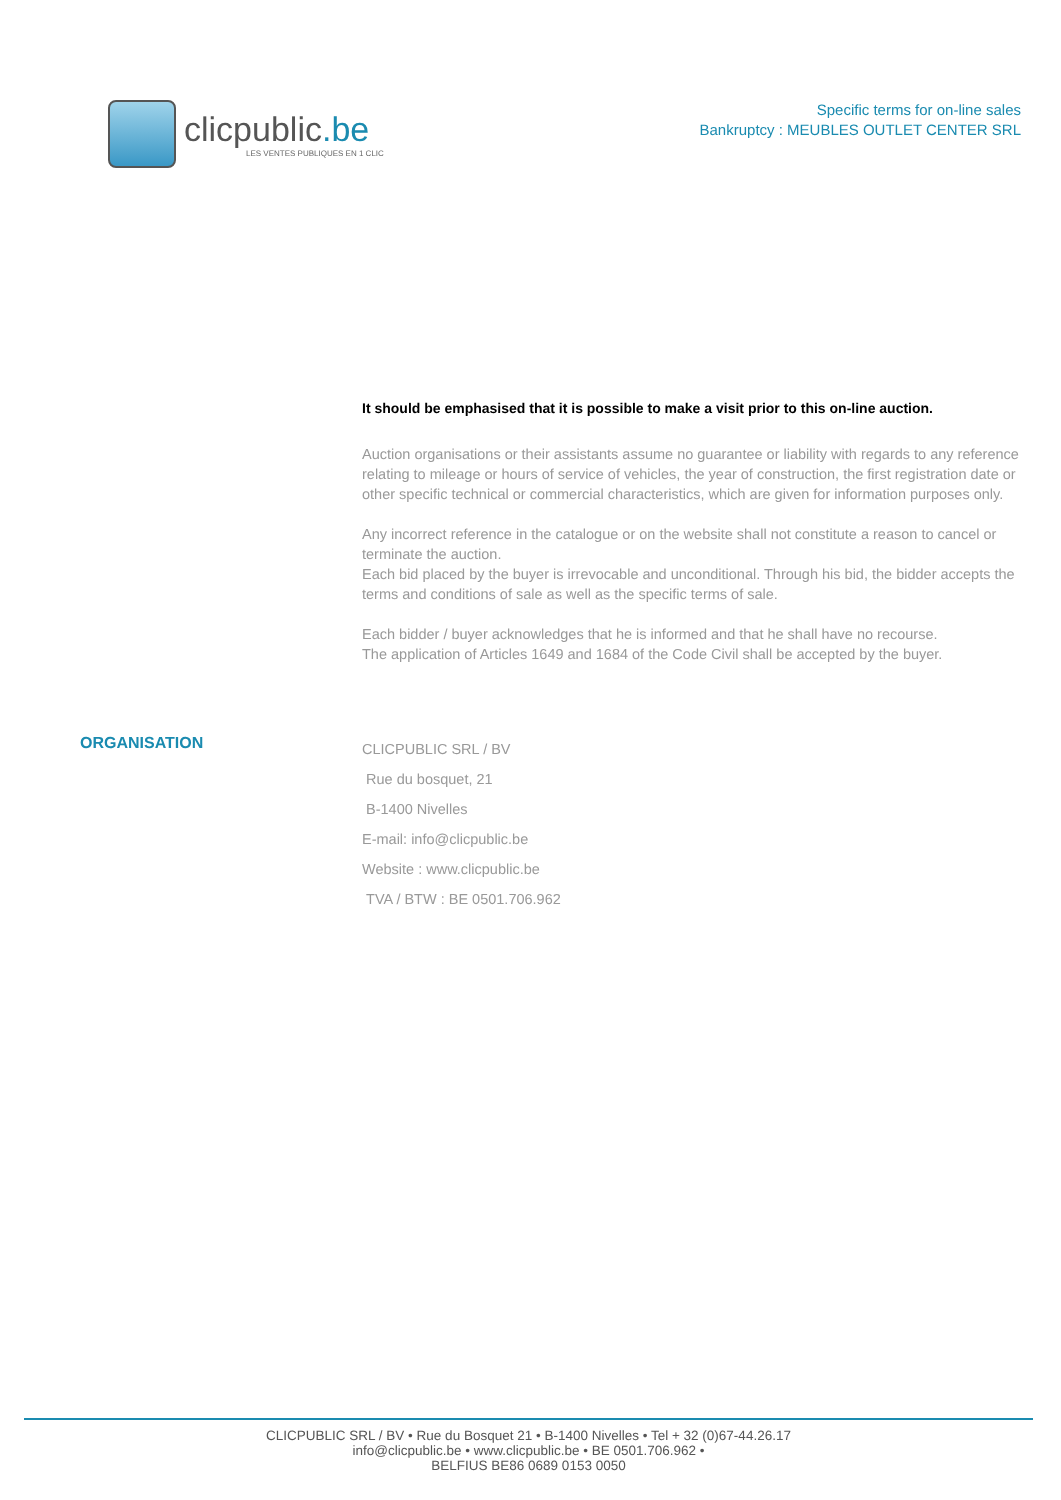clicpublic.be
LES VENTES PUBLIQUES EN 1 CLIC
Specific terms for on-line sales
Bankruptcy : MEUBLES OUTLET CENTER SRL
It should be emphasised that it is possible to make a visit prior to this on-line auction.
Auction organisations or their assistants assume no guarantee or liability with regards to any reference relating to mileage or hours of service of vehicles, the year of construction, the first registration date or other specific technical or commercial characteristics, which are given for information purposes only.
Any incorrect reference in the catalogue or on the website shall not constitute a reason to cancel or terminate the auction.
Each bid placed by the buyer is irrevocable and unconditional. Through his bid, the bidder accepts the terms and conditions of sale as well as the specific terms of sale.
Each bidder / buyer acknowledges that he is informed and that he shall have no recourse.
The application of Articles 1649 and 1684 of the Code Civil shall be accepted by the buyer.
ORGANISATION
CLICPUBLIC SRL / BV
Rue du bosquet, 21
B-1400 Nivelles
E-mail: info@clicpublic.be
Website : www.clicpublic.be
TVA / BTW : BE 0501.706.962
CLICPUBLIC SRL / BV • Rue du Bosquet 21 • B-1400 Nivelles • Tel + 32 (0)67-44.26.17
info@clicpublic.be • www.clicpublic.be • BE 0501.706.962 •
BELFIUS BE86 0689 0153 0050